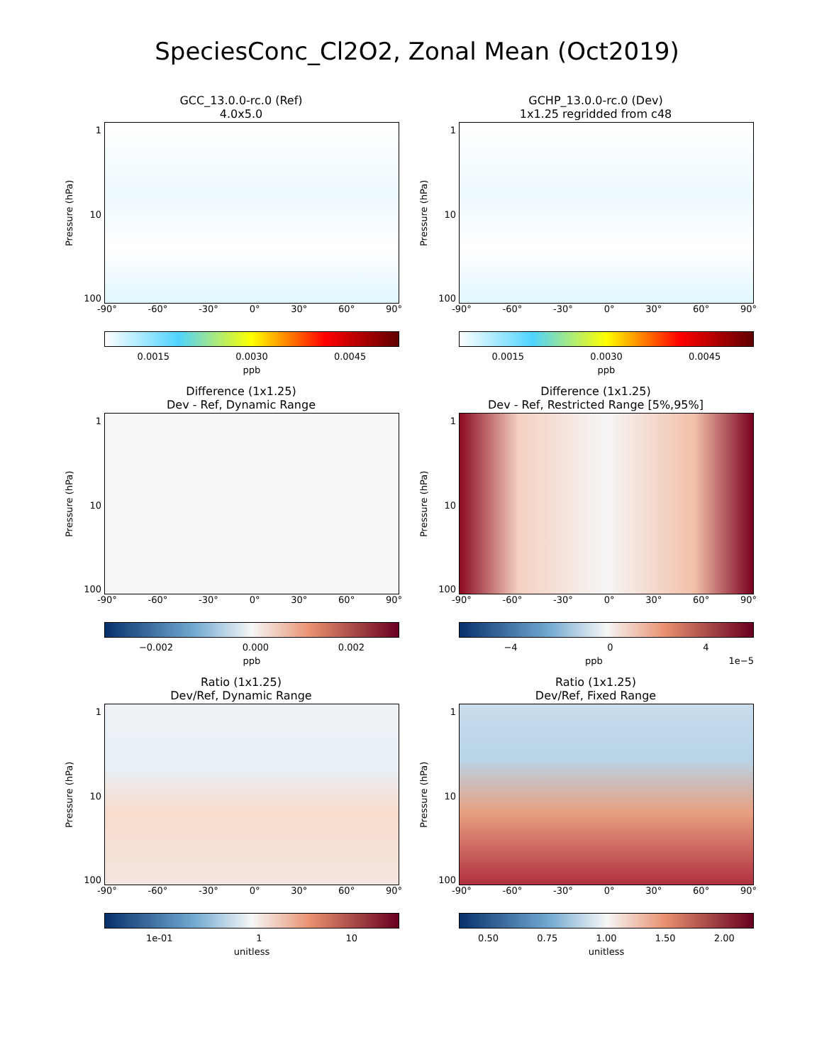SpeciesConc_Cl2O2, Zonal Mean (Oct2019)
GCC_13.0.0-rc.0 (Ref)
4.0x5.0
Pressure (hPa)
1
10
100
-90° -60° -30° 0° 30° 60° 90°
0.0015 0.0030 0.0045
ppb
GCHP_13.0.0-rc.0 (Dev)
1x1.25 regridded from c48
Pressure (hPa)
1
10
100
-90° -60° -30° 0° 30° 60° 90°
0.0015 0.0030 0.0045
ppb
Difference (1x1.25)
Dev - Ref, Dynamic Range
Pressure (hPa)
1
10
100
-90° -60° -30° 0° 30° 60° 90°
−0.002 0.000 0.002
ppb
Difference (1x1.25)
Dev - Ref, Restricted Range [5%,95%]
Pressure (hPa)
1
10
100
-90° -60° -30° 0° 30° 60° 90°
−4 0 4
ppb 1e−5
Ratio (1x1.25)
Dev/Ref, Dynamic Range
Pressure (hPa)
1
10
100
-90° -60° -30° 0° 30° 60° 90°
1e-01 1 10
unitless
Ratio (1x1.25)
Dev/Ref, Fixed Range
Pressure (hPa)
1
10
100
-90° -60° -30° 0° 30° 60° 90°
0.50 0.75 1.00 1.50 2.00
unitless